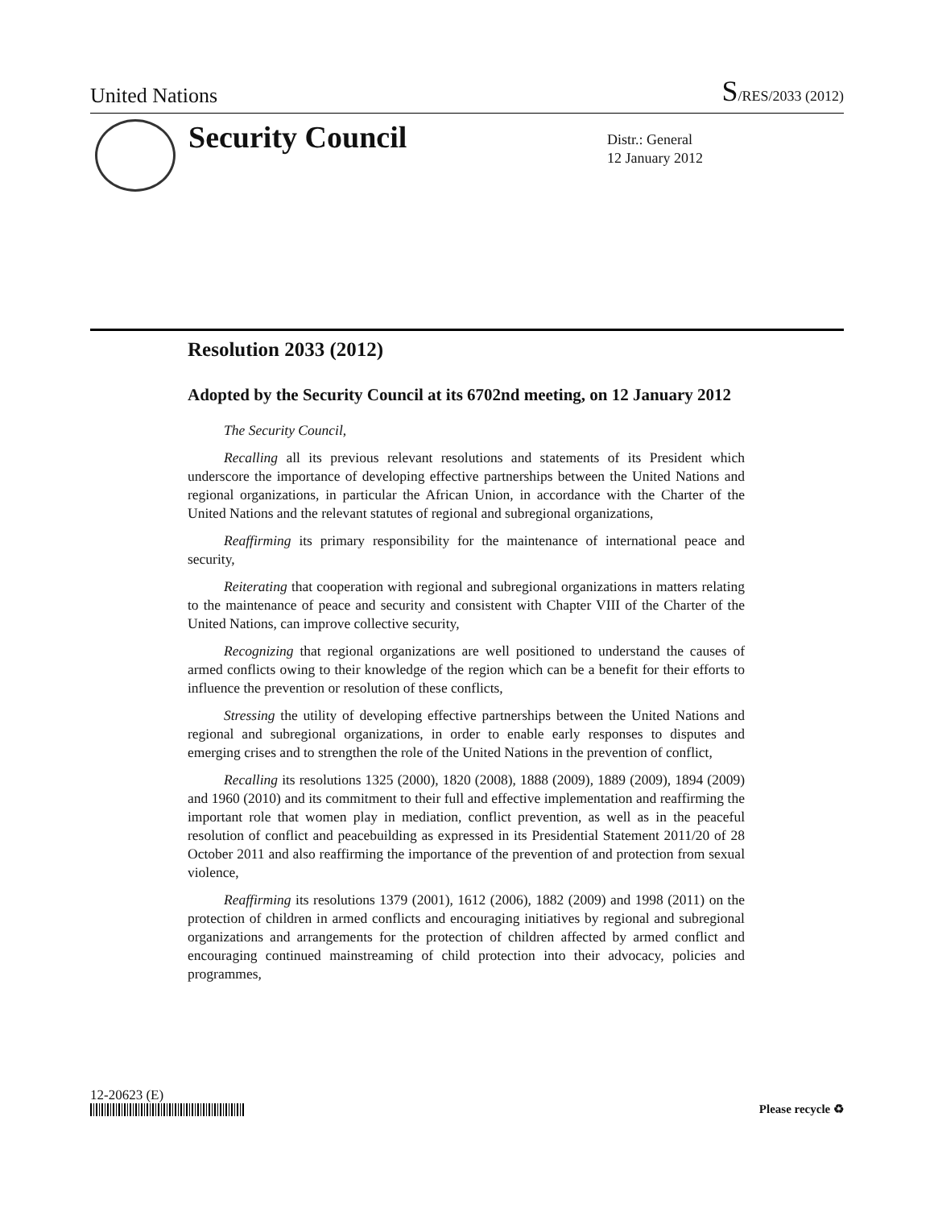United Nations S/RES/2033 (2012)
Security Council
Distr.: General
12 January 2012
Resolution 2033 (2012)
Adopted by the Security Council at its 6702nd meeting, on 12 January 2012
The Security Council,
Recalling all its previous relevant resolutions and statements of its President which underscore the importance of developing effective partnerships between the United Nations and regional organizations, in particular the African Union, in accordance with the Charter of the United Nations and the relevant statutes of regional and subregional organizations,
Reaffirming its primary responsibility for the maintenance of international peace and security,
Reiterating that cooperation with regional and subregional organizations in matters relating to the maintenance of peace and security and consistent with Chapter VIII of the Charter of the United Nations, can improve collective security,
Recognizing that regional organizations are well positioned to understand the causes of armed conflicts owing to their knowledge of the region which can be a benefit for their efforts to influence the prevention or resolution of these conflicts,
Stressing the utility of developing effective partnerships between the United Nations and regional and subregional organizations, in order to enable early responses to disputes and emerging crises and to strengthen the role of the United Nations in the prevention of conflict,
Recalling its resolutions 1325 (2000), 1820 (2008), 1888 (2009), 1889 (2009), 1894 (2009) and 1960 (2010) and its commitment to their full and effective implementation and reaffirming the important role that women play in mediation, conflict prevention, as well as in the peaceful resolution of conflict and peacebuilding as expressed in its Presidential Statement 2011/20 of 28 October 2011 and also reaffirming the importance of the prevention of and protection from sexual violence,
Reaffirming its resolutions 1379 (2001), 1612 (2006), 1882 (2009) and 1998 (2011) on the protection of children in armed conflicts and encouraging initiatives by regional and subregional organizations and arrangements for the protection of children affected by armed conflict and encouraging continued mainstreaming of child protection into their advocacy, policies and programmes,
12-20623 (E)
Please recycle ♻